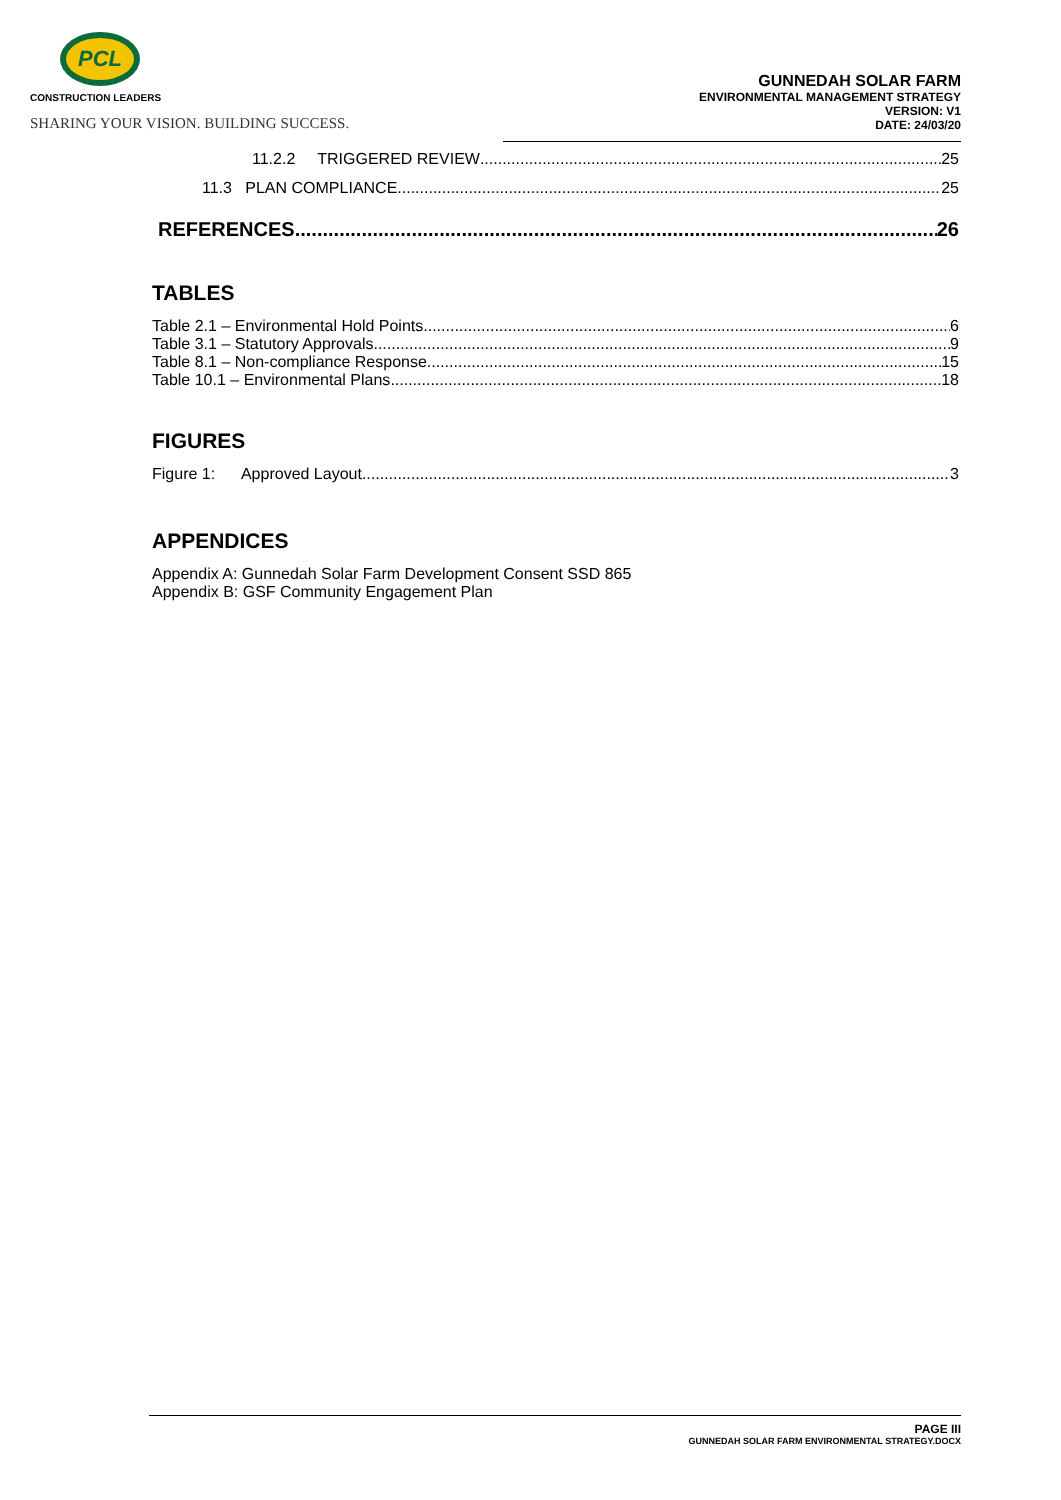PCL
CONSTRUCTION LEADERS
SHARING YOUR VISION. BUILDING SUCCESS.
GUNNEDAH SOLAR FARM
ENVIRONMENTAL MANAGEMENT STRATEGY
VERSION: V1
DATE: 24/03/20
11.2.2 TRIGGERED REVIEW 25
11.3 PLAN COMPLIANCE 25
REFERENCES 26
TABLES
Table 2.1 – Environmental Hold Points 6
Table 3.1 – Statutory Approvals 9
Table 8.1 – Non-compliance Response 15
Table 10.1 – Environmental Plans 18
FIGURES
Figure 1: Approved Layout 3
APPENDICES
Appendix A: Gunnedah Solar Farm Development Consent SSD 865
Appendix B: GSF Community Engagement Plan
PAGE III
GUNNEDAH SOLAR FARM ENVIRONMENTAL STRATEGY.DOCX